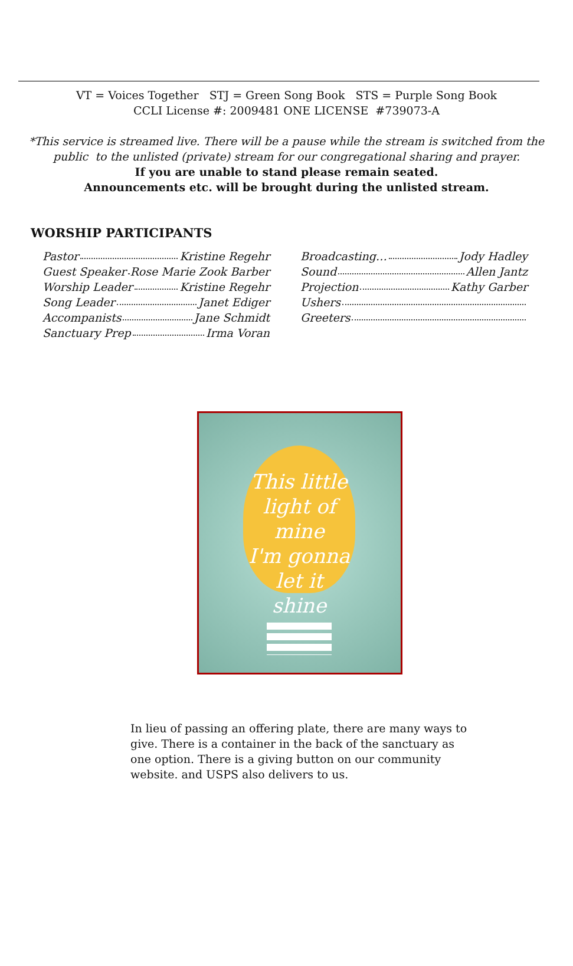VT = Voices Together STJ = Green Song Book STS = Purple Song Book
CCLI License #: 2009481 ONE LICENSE #739073-A
*This service is streamed live. There will be a pause while the stream is switched from the
public to the unlisted (private) stream for our congregational sharing and prayer.
If you are unable to stand please remain seated.
Announcements etc. will be brought during the unlisted stream.
WORSHIP PARTICIPANTS
Pastor Kristine Regehr
Guest Speaker Rose Marie Zook Barber
Worship Leader Kristine Regehr
Song Leader Janet Ediger
Accompanists Jane Schmidt
Sanctuary Prep Irma Voran
Broadcasting… Jody Hadley
Sound Allen Jantz
Projection Kathy Garber
Ushers
Greeters
This little
light of mine
I'm gonna
let it
shine
In lieu of passing an offering plate, there are many ways to give. There is a container in the back of the sanctuary as one option. There is a giving button on our community website. and USPS also delivers to us.